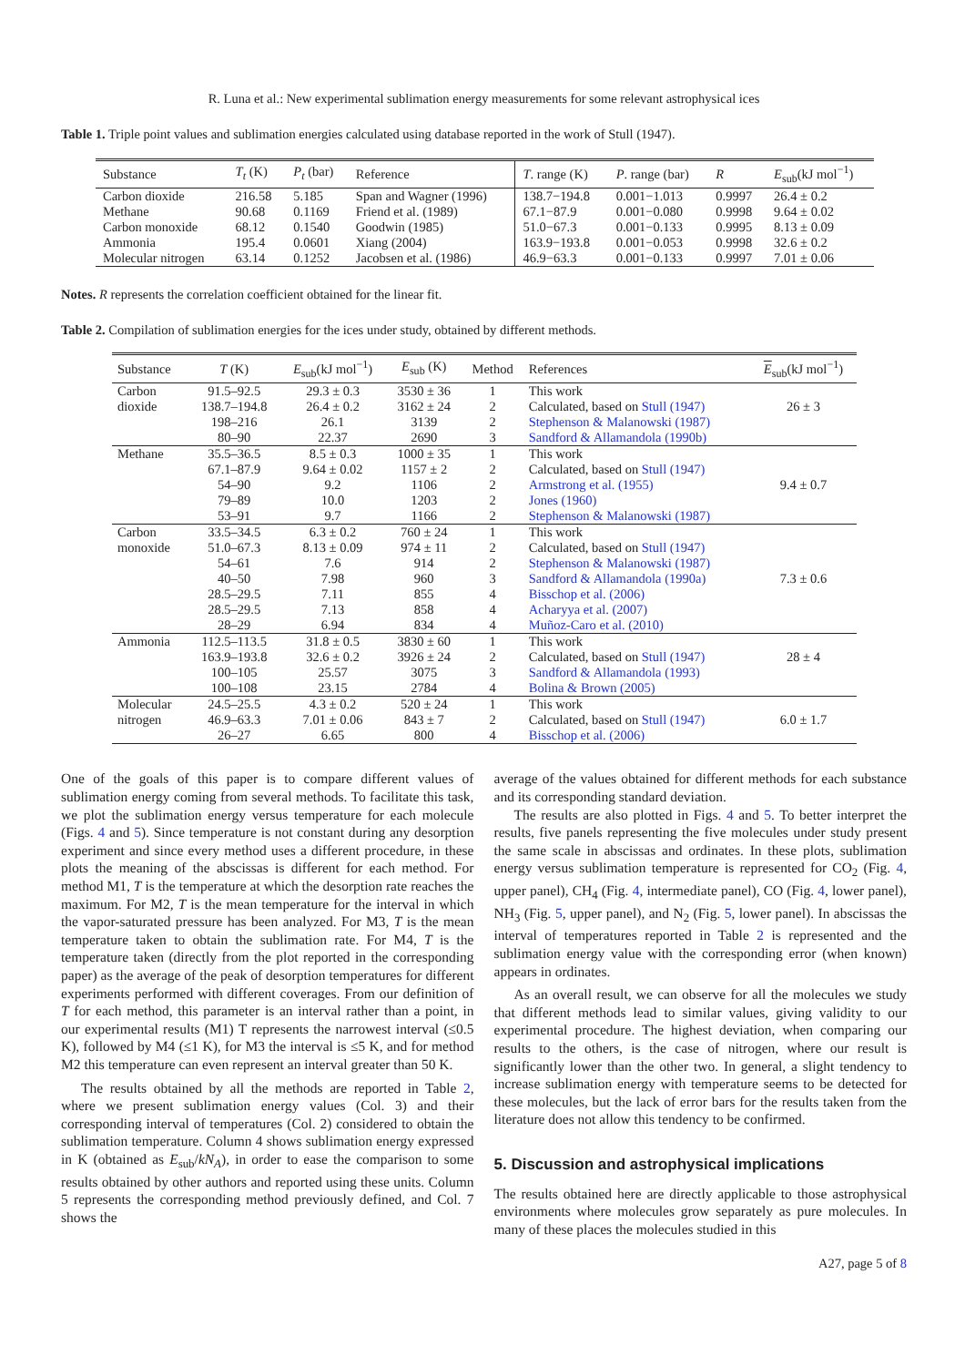R. Luna et al.: New experimental sublimation energy measurements for some relevant astrophysical ices
Table 1. Triple point values and sublimation energies calculated using database reported in the work of Stull (1947).
| Substance | T<sub>t</sub> (K) | P<sub>t</sub> (bar) | Reference | T . range (K) | P . range (bar) | R | E<sub>sub</sub>(kJ mol<sup>−1</sup>) |
| --- | --- | --- | --- | --- | --- | --- | --- |
| Carbon dioxide | 216.58 | 5.185 | Span and Wagner (1996) | 138.7−194.8 | 0.001−1.013 | 0.9997 | 26.4 ± 0.2 |
| Methane | 90.68 | 0.1169 | Friend et al. (1989) | 67.1−87.9 | 0.001−0.080 | 0.9998 | 9.64 ± 0.02 |
| Carbon monoxide | 68.12 | 0.1540 | Goodwin (1985) | 51.0−67.3 | 0.001−0.133 | 0.9995 | 8.13 ± 0.09 |
| Ammonia | 195.4 | 0.0601 | Xiang (2004) | 163.9−193.8 | 0.001−0.053 | 0.9998 | 32.6 ± 0.2 |
| Molecular nitrogen | 63.14 | 0.1252 | Jacobsen et al. (1986) | 46.9−63.3 | 0.001−0.133 | 0.9997 | 7.01 ± 0.06 |
Notes. R represents the correlation coefficient obtained for the linear fit.
Table 2. Compilation of sublimation energies for the ices under study, obtained by different methods.
| Substance | T (K) | E<sub>sub</sub>(kJ mol<sup>−1</sup>) | E<sub>sub</sub> (K) | Method | References | E<sub>sub</sub>(kJ mol<sup>−1</sup>) |
| --- | --- | --- | --- | --- | --- | --- |
| Carbon | 91.5–92.5 | 29.3 ± 0.3 | 3530 ± 36 | 1 | This work | |
| dioxide | 138.7–194.8 | 26.4 ± 0.2 | 3162 ± 24 | 2 | Calculated, based on Stull (1947) | 26 ± 3 |
| | 198–216 | 26.1 | 3139 | 2 | Stephenson & Malanowski (1987) | |
| | 80–90 | 22.37 | 2690 | 3 | Sandford & Allamandola (1990b) | |
| Methane | 35.5–36.5 | 8.5 ± 0.3 | 1000 ± 35 | 1 | This work | |
| | 67.1–87.9 | 9.64 ± 0.02 | 1157 ± 2 | 2 | Calculated, based on Stull (1947) | |
| | 54–90 | 9.2 | 1106 | 2 | Armstrong et al. (1955) | 9.4 ± 0.7 |
| | 79–89 | 10.0 | 1203 | 2 | Jones (1960) | |
| | 53–91 | 9.7 | 1166 | 2 | Stephenson & Malanowski (1987) | |
| Carbon | 33.5–34.5 | 6.3 ± 0.2 | 760 ± 24 | 1 | This work | |
| monoxide | 51.0–67.3 | 8.13 ± 0.09 | 974 ± 11 | 2 | Calculated, based on Stull (1947) | |
| | 54–61 | 7.6 | 914 | 2 | Stephenson & Malanowski (1987) | |
| | 40–50 | 7.98 | 960 | 3 | Sandford & Allamandola (1990a) | 7.3 ± 0.6 |
| | 28.5–29.5 | 7.11 | 855 | 4 | Bisschop et al. (2006) | |
| | 28.5–29.5 | 7.13 | 858 | 4 | Acharyya et al. (2007) | |
| | 28–29 | 6.94 | 834 | 4 | Muñoz-Caro et al. (2010) | |
| Ammonia | 112.5–113.5 | 31.8 ± 0.5 | 3830 ± 60 | 1 | This work | |
| | 163.9–193.8 | 32.6 ± 0.2 | 3926 ± 24 | 2 | Calculated, based on Stull (1947) | 28 ± 4 |
| | 100–105 | 25.57 | 3075 | 3 | Sandford & Allamandola (1993) | |
| | 100–108 | 23.15 | 2784 | 4 | Bolina & Brown (2005) | |
| Molecular | 24.5–25.5 | 4.3 ± 0.2 | 520 ± 24 | 1 | This work | |
| nitrogen | 46.9–63.3 | 7.01 ± 0.06 | 843 ± 7 | 2 | Calculated, based on Stull (1947) | 6.0 ± 1.7 |
| | 26–27 | 6.65 | 800 | 4 | Bisschop et al. (2006) | |
One of the goals of this paper is to compare different values of sublimation energy coming from several methods. To facilitate this task, we plot the sublimation energy versus temperature for each molecule (Figs. 4 and 5). Since temperature is not constant during any desorption experiment and since every method uses a different procedure, in these plots the meaning of the abscissas is different for each method. For method M1, T is the temperature at which the desorption rate reaches the maximum. For M2, T is the mean temperature for the interval in which the vapor-saturated pressure has been analyzed. For M3, T is the mean temperature taken to obtain the sublimation rate. For M4, T is the temperature taken (directly from the plot reported in the corresponding paper) as the average of the peak of desorption temperatures for different experiments performed with different coverages. From our definition of T for each method, this parameter is an interval rather than a point, in our experimental results (M1) T represents the narrowest interval (≤0.5 K), followed by M4 (≤1 K), for M3 the interval is ≤5 K, and for method M2 this temperature can even represent an interval greater than 50 K.
The results obtained by all the methods are reported in Table 2, where we present sublimation energy values (Col. 3) and their corresponding interval of temperatures (Col. 2) considered to obtain the sublimation temperature. Column 4 shows sublimation energy expressed in K (obtained as E<sub>sub</sub>/kN<sub>A</sub>), in order to ease the comparison to some results obtained by other authors and reported using these units. Column 5 represents the corresponding method previously defined, and Col. 7 shows the
average of the values obtained for different methods for each substance and its corresponding standard deviation.
The results are also plotted in Figs. 4 and 5. To better interpret the results, five panels representing the five molecules under study present the same scale in abscissas and ordinates. In these plots, sublimation energy versus sublimation temperature is represented for CO<sub>2</sub> (Fig. 4, upper panel), CH<sub>4</sub> (Fig. 4, intermediate panel), CO (Fig. 4, lower panel), NH<sub>3</sub> (Fig. 5, upper panel), and N<sub>2</sub> (Fig. 5, lower panel). In abscissas the interval of temperatures reported in Table 2 is represented and the sublimation energy value with the corresponding error (when known) appears in ordinates.
As an overall result, we can observe for all the molecules we study that different methods lead to similar values, giving validity to our experimental procedure. The highest deviation, when comparing our results to the others, is the case of nitrogen, where our result is significantly lower than the other two. In general, a slight tendency to increase sublimation energy with temperature seems to be detected for these molecules, but the lack of error bars for the results taken from the literature does not allow this tendency to be confirmed.
5. Discussion and astrophysical implications
The results obtained here are directly applicable to those astrophysical environments where molecules grow separately as pure molecules. In many of these places the molecules studied in this
A27, page 5 of 8